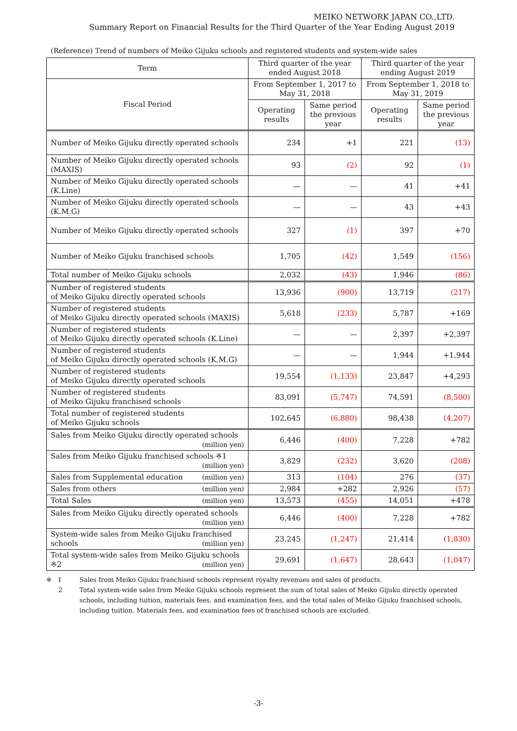MEIKO NETWORK JAPAN CO.,LTD.
Summary Report on Financial Results for the Third Quarter of the Year Ending August 2019
(Reference) Trend of numbers of Meiko Gijuku schools and registered students and system-wide sales
| Term | Third quarter of the year ended August 2018 | | Third quarter of the year ending August 2019 | |
| --- | --- | --- | --- | --- |
| Fiscal Period | From September 1, 2017 to May 31, 2018 | | From September 1, 2018 to May 31, 2019 | |
| | Operating results | Same period the previous year | Operating results | Same period the previous year |
| Number of Meiko Gijuku directly operated schools | 234 | +1 | 221 | (13) |
| Number of Meiko Gijuku directly operated schools (MAXIS) | 93 | (2) | 92 | (1) |
| Number of Meiko Gijuku directly operated schools (K.Line) | — | — | 41 | +41 |
| Number of Meiko Gijuku directly operated schools (K.M.G) | — | — | 43 | +43 |
| Number of Meiko Gijuku directly operated schools | 327 | (1) | 397 | +70 |
| Number of Meiko Gijuku franchised schools | 1,705 | (42) | 1,549 | (156) |
| Total number of Meiko Gijuku schools | 2,032 | (43) | 1,946 | (86) |
| Number of registered students of Meiko Gijuku directly operated schools | 13,936 | (900) | 13,719 | (217) |
| Number of registered students of Meiko Gijuku directly operated schools (MAXIS) | 5,618 | (233) | 5,787 | +169 |
| Number of registered students of Meiko Gijuku directly operated schools (K.Line) | — | — | 2,397 | +2,397 |
| Number of registered students of Meiko Gijuku directly operated schools (K.M.G) | — | — | 1,944 | +1,944 |
| Number of registered students of Meiko Gijuku directly operated schools | 19,554 | (1,133) | 23,847 | +4,293 |
| Number of registered students of Meiko Gijuku franchised schools | 83,091 | (5,747) | 74,591 | (8,500) |
| Total number of registered students of Meiko Gijuku schools | 102,645 | (6,880) | 98,438 | (4,207) |
| Sales from Meiko Gijuku directly operated schools (million yen) | 6,446 | (400) | 7,228 | +782 |
| Sales from Meiko Gijuku franchised schools ※1 (million yen) | 3,829 | (232) | 3,620 | (208) |
| Sales from Supplemental education (million yen) | 313 | (104) | 276 | (37) |
| Sales from others (million yen) | 2,984 | +282 | 2,926 | (57) |
| Total Sales (million yen) | 13,573 | (455) | 14,051 | +478 |
| Sales from Meiko Gijuku directly operated schools (million yen) | 6,446 | (400) | 7,228 | +782 |
| System-wide sales from Meiko Gijuku franchised schools (million yen) | 23,245 | (1,247) | 21,414 | (1,830) |
| Total system-wide sales from Meiko Gijuku schools ※2 (million yen) | 29,691 | (1,647) | 28,643 | (1,047) |
※ 1 Sales from Meiko Gijuku franchised schools represent royalty revenues and sales of products.
2 Total system-wide sales from Meiko Gijuku schools represent the sum of total sales of Meiko Gijuku directly operated schools, including tuition, materials fees, and examination fees, and the total sales of Meiko Gijuku franchised schools, including tuition. Materials fees, and examination fees of franchised schools are excluded.
-3-